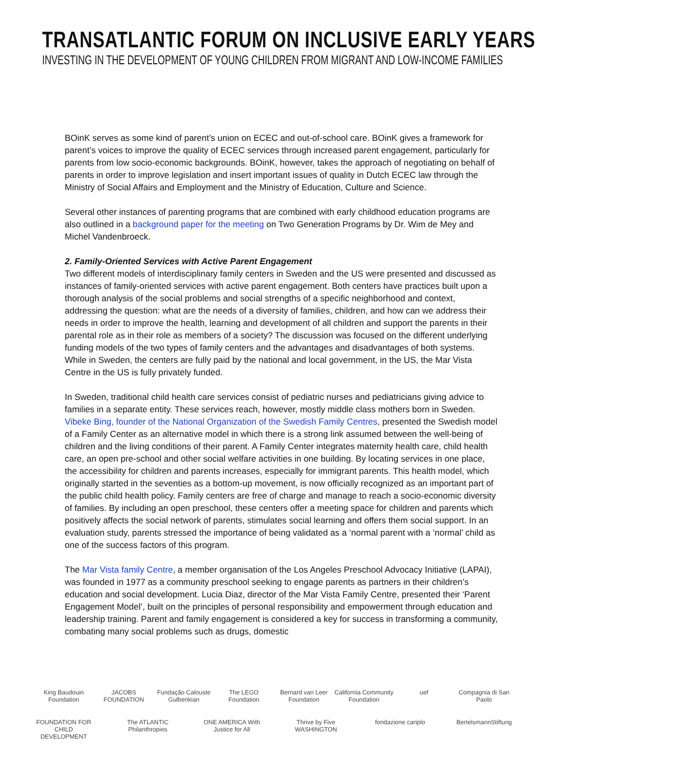TRANSATLANTIC FORUM ON INCLUSIVE EARLY YEARS
INVESTING IN THE DEVELOPMENT OF YOUNG CHILDREN FROM MIGRANT AND LOW-INCOME FAMILIES
BOinK serves as some kind of parent’s union on ECEC and out-of-school care. BOinK gives a framework for parent’s voices to improve the quality of ECEC services through increased parent engagement, particularly for parents from low socio-economic backgrounds. BOinK, however, takes the approach of negotiating on behalf of parents in order to improve legislation and insert important issues of quality in Dutch ECEC law through the Ministry of Social Affairs and Employment and the Ministry of Education, Culture and Science.
Several other instances of parenting programs that are combined with early childhood education programs are also outlined in a background paper for the meeting on Two Generation Programs by Dr. Wim de Mey and Michel Vandenbroeck.
2. Family-Oriented Services with Active Parent Engagement
Two different models of interdisciplinary family centers in Sweden and the US were presented and discussed as instances of family-oriented services with active parent engagement. Both centers have practices built upon a thorough analysis of the social problems and social strengths of a specific neighborhood and context, addressing the question: what are the needs of a diversity of families, children, and how can we address their needs in order to improve the health, learning and development of all children and support the parents in their parental role as in their role as members of a society? The discussion was focused on the different underlying funding models of the two types of family centers and the advantages and disadvantages of both systems. While in Sweden, the centers are fully paid by the national and local government, in the US, the Mar Vista Centre in the US is fully privately funded.
In Sweden, traditional child health care services consist of pediatric nurses and pediatricians giving advice to families in a separate entity. These services reach, however, mostly middle class mothers born in Sweden. Vibeke Bing, founder of the National Organization of the Swedish Family Centres, presented the Swedish model of a Family Center as an alternative model in which there is a strong link assumed between the well-being of children and the living conditions of their parent. A Family Center integrates maternity health care, child health care, an open pre-school and other social welfare activities in one building. By locating services in one place, the accessibility for children and parents increases, especially for immigrant parents. This health model, which originally started in the seventies as a bottom-up movement, is now officially recognized as an important part of the public child health policy. Family centers are free of charge and manage to reach a socio-economic diversity of families. By including an open preschool, these centers offer a meeting space for children and parents which positively affects the social network of parents, stimulates social learning and offers them social support. In an evaluation study, parents stressed the importance of being validated as a ‘normal parent with a ‘normal’ child as one of the success factors of this program.
The Mar Vista family Centre, a member organisation of the Los Angeles Preschool Advocacy Initiative (LAPAI), was founded in 1977 as a community preschool seeking to engage parents as partners in their children’s education and social development. Lucia Diaz, director of the Mar Vista Family Centre, presented their ‘Parent Engagement Model’, built on the principles of personal responsibility and empowerment through education and leadership training. Parent and family engagement is considered a key for success in transforming a community, combating many social problems such as drugs, domestic
King Baudouin Foundation JACOBS FOUNDATION Fundação Calouste Gulbenkian The LEGO Foundation Bernard van Leer Foundation California Community Foundation uef Compagnia di San Paolo FOUNDATION FOR CHILD DEVELOPMENT The ATLANTIC Philanthropies ONE AMERICA With Justice for All Thrive by Five WASHINGTON fondazione cariplo BertelsmannStiftung